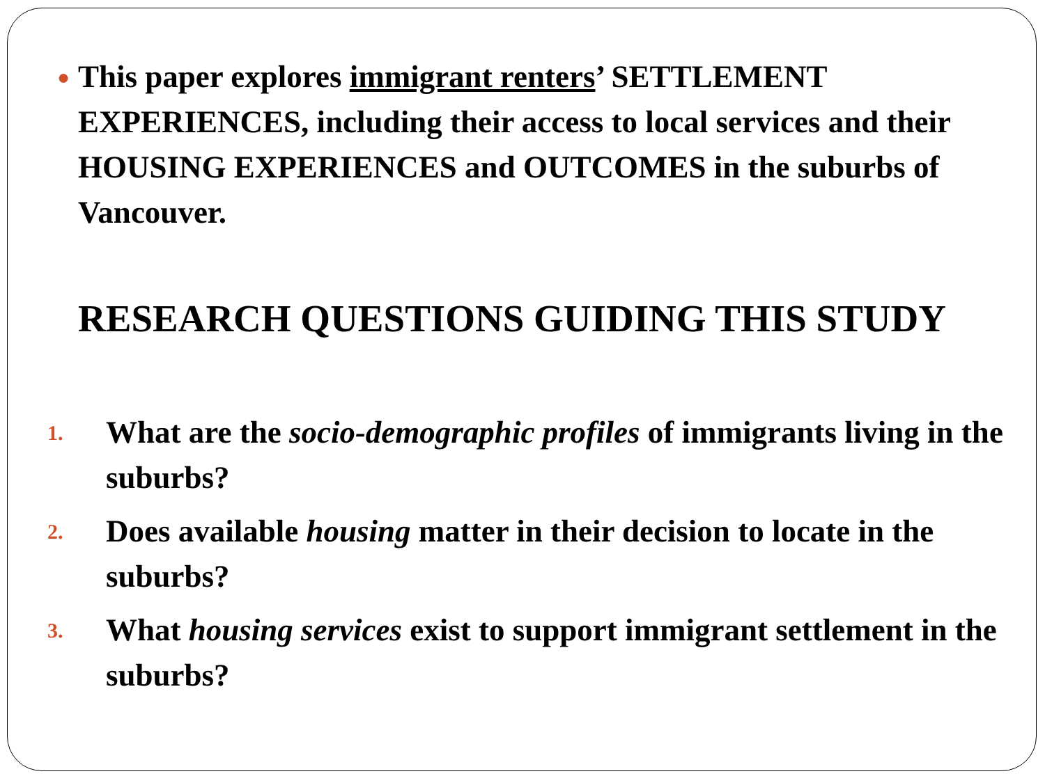● This paper explores immigrant renters’ SETTLEMENT EXPERIENCES, including their access to local services and their HOUSING EXPERIENCES and OUTCOMES in the suburbs of Vancouver.
RESEARCH QUESTIONS GUIDING THIS STUDY
1. What are the socio-demographic profiles of immigrants living in the suburbs?
2. Does available housing matter in their decision to locate in the suburbs?
3. What housing services exist to support immigrant settlement in the suburbs?